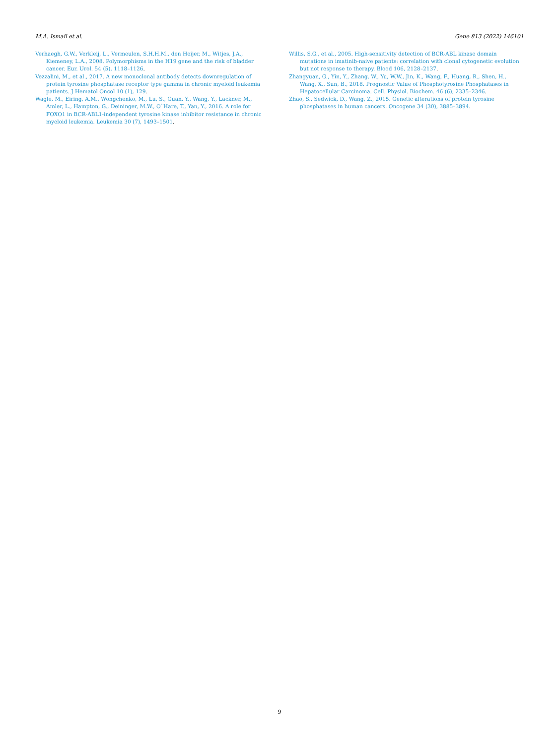M.A. Ismail et al. Gene 813 (2022) 146101
Verhaegh, G.W., Verkleij, L., Vermeulen, S.H.H.M., den Heijer, M., Witjes, J.A., Kiemeney, L.A., 2008. Polymorphisms in the H19 gene and the risk of bladder cancer. Eur. Urol. 54 (5), 1118–1126.
Vezzalini, M., et al., 2017. A new monoclonal antibody detects downregulation of protein tyrosine phosphatase receptor type gamma in chronic myeloid leukemia patients. J Hematol Oncol 10 (1), 129.
Wagle, M., Eiring, A.M., Wongchenko, M., Lu, S., Guan, Y., Wang, Y., Lackner, M., Amler, L., Hampton, G., Deininger, M.W., O`Hare, T., Yan, Y., 2016. A role for FOXO1 in BCR-ABL1-independent tyrosine kinase inhibitor resistance in chronic myeloid leukemia. Leukemia 30 (7), 1493–1501.
Willis, S.G., et al., 2005. High-sensitivity detection of BCR-ABL kinase domain mutations in imatinib-naive patients: correlation with clonal cytogenetic evolution but not response to therapy. Blood 106, 2128–2137.
Zhangyuan, G., Yin, Y., Zhang, W., Yu, W.W., Jin, K., Wang, F., Huang, R., Shen, H., Wang, X., Sun, B., 2018. Prognostic Value of Phosphotyrosine Phosphatases in Hepatocellular Carcinoma. Cell. Physiol. Biochem. 46 (6), 2335–2346.
Zhao, S., Sedwick, D., Wang, Z., 2015. Genetic alterations of protein tyrosine phosphatases in human cancers. Oncogene 34 (30), 3885–3894.
9